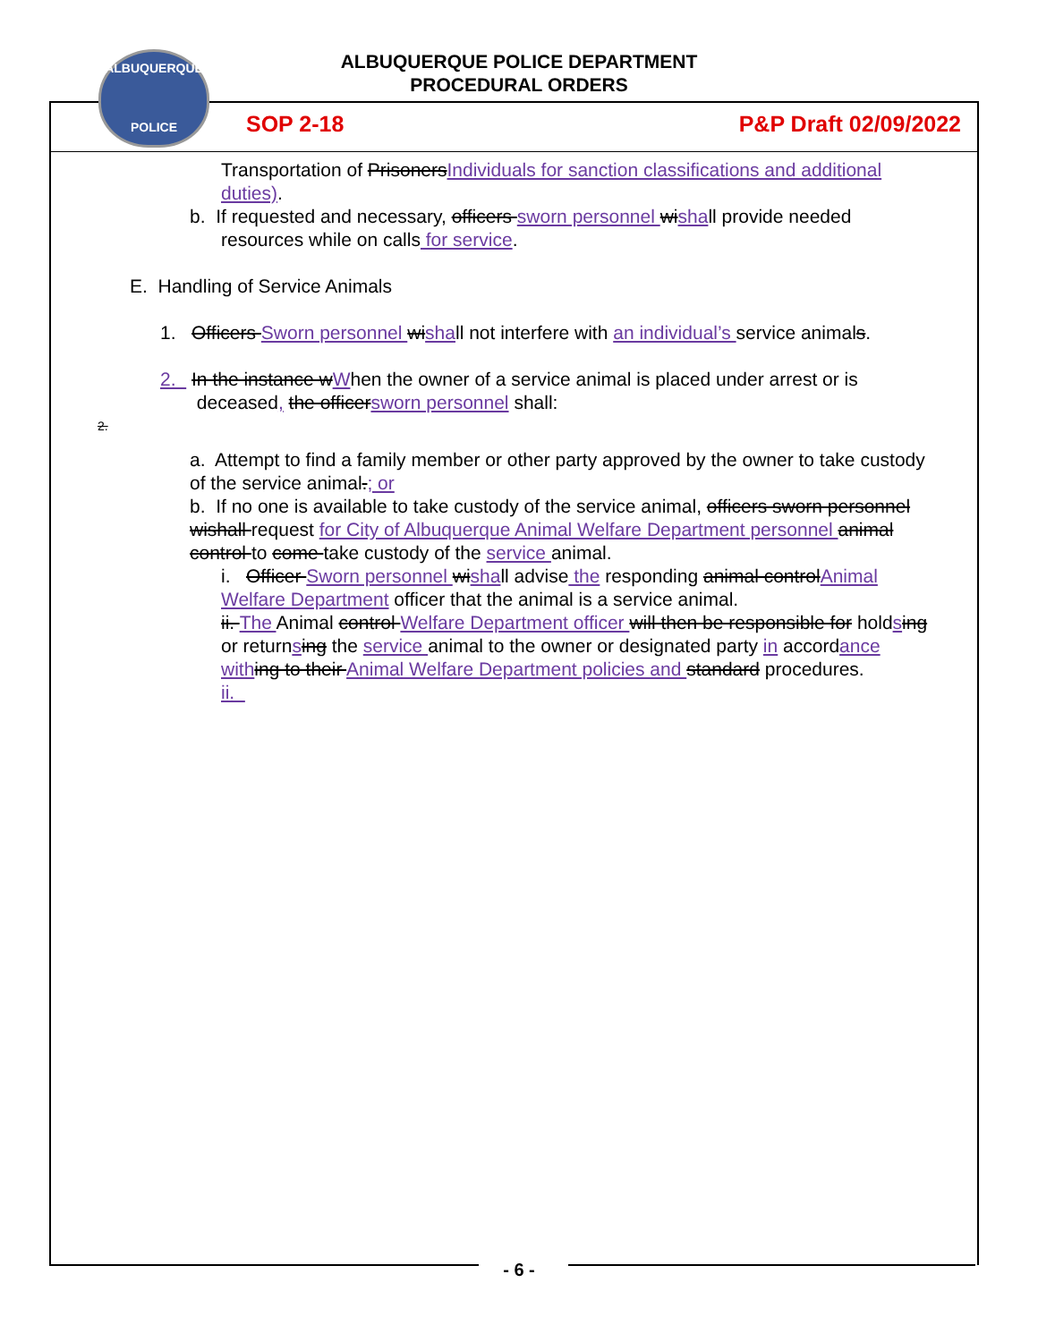ALBUQUERQUE POLICE DEPARTMENT
PROCEDURAL ORDERS
ALBUQUERQUE
POLICE
SOP 2-18 P&P Draft 02/09/2022
Transportation of Prisoners Individuals for sanction classifications and additional duties).
b. If requested and necessary, officers sworn personnel wi shall provide needed
resources while on calls for service.
E. Handling of Service Animals
1. Officers Sworn personnel wi shall not interfere with an individual’s service animals.
2. In the instance w When the owner of a service animal is placed under arrest or is
deceased, the officer sworn personnel shall:
2.
a. Attempt to find a family member or other party approved by the owner to take custody of the service animal.; or
b. If no one is available to take custody of the service animal, officers sworn personnel wishall request for City of Albuquerque Animal Welfare Department personnel animal control to come take custody of the service animal.
i. Officer Sworn personnel wi shall advise the responding animal control Animal Welfare Department officer that the animal is a service animal.
ii. The Animal control Welfare Department officer will then be responsible for holdsing or returnsing the service animal to the owner or designated party in accordance with ing to their Animal Welfare Department policies and standard procedures.
ii.
- 6 -